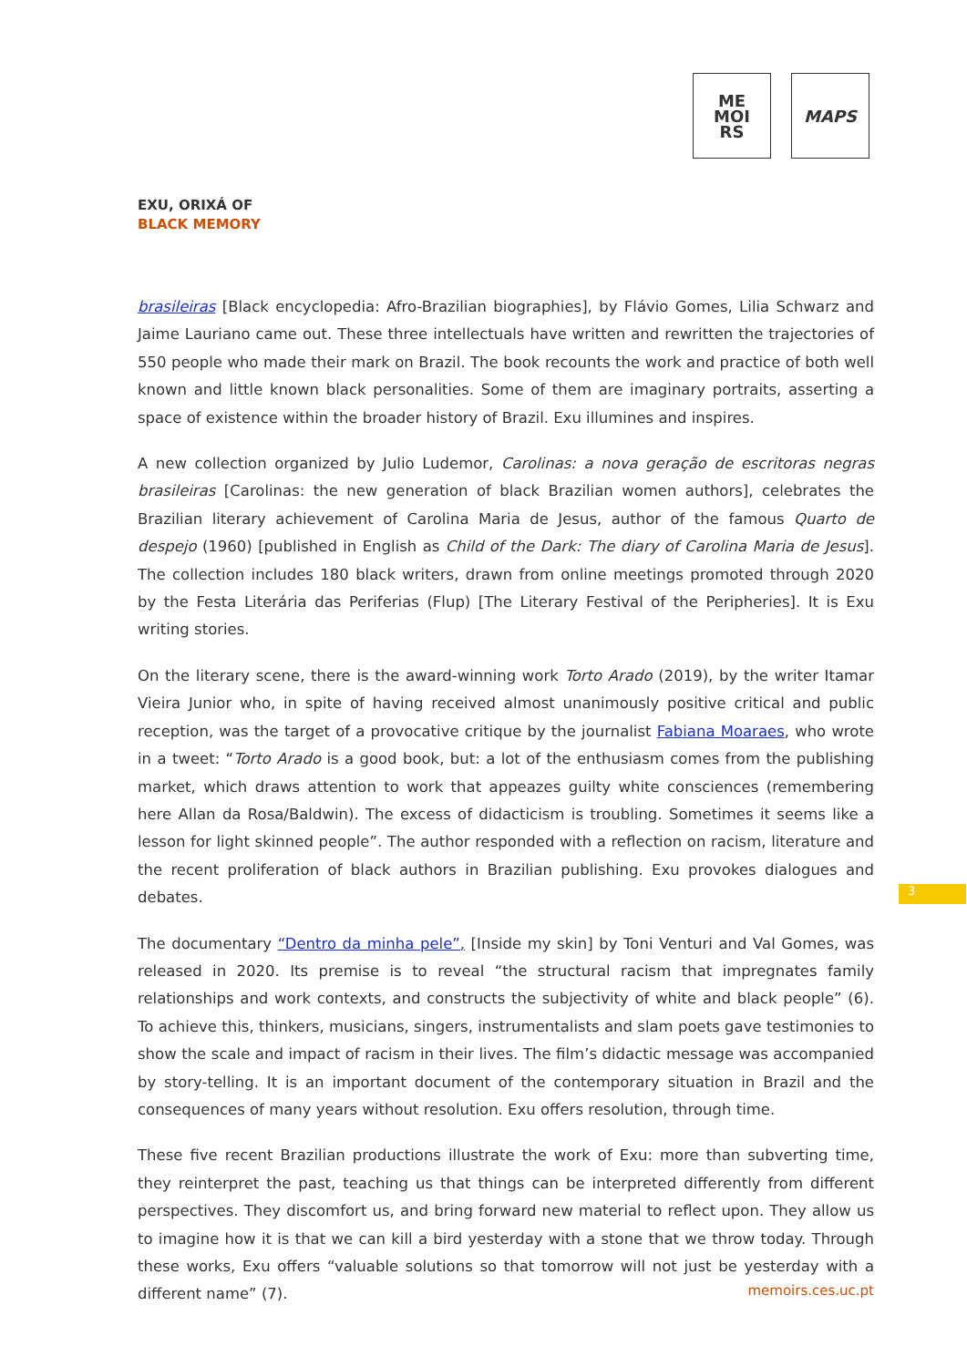ME
MOI
RS
MAPS
EXU, ORIXÁ OF
BLACK MEMORY
brasileiras [Black encyclopedia: Afro-Brazilian biographies], by Flávio Gomes, Lilia Schwarz and Jaime Lauriano came out. These three intellectuals have written and rewritten the trajectories of 550 people who made their mark on Brazil. The book recounts the work and practice of both well known and little known black personalities. Some of them are imaginary portraits, asserting a space of existence within the broader history of Brazil. Exu illumines and inspires.
A new collection organized by Julio Ludemor, Carolinas: a nova geração de escritoras negras brasileiras [Carolinas: the new generation of black Brazilian women authors], celebrates the Brazilian literary achievement of Carolina Maria de Jesus, author of the famous Quarto de despejo (1960) [published in English as Child of the Dark: The diary of Carolina Maria de Jesus]. The collection includes 180 black writers, drawn from online meetings promoted through 2020 by the Festa Literária das Periferias (Flup) [The Literary Festival of the Peripheries]. It is Exu writing stories.
On the literary scene, there is the award-winning work Torto Arado (2019), by the writer Itamar Vieira Junior who, in spite of having received almost unanimously positive critical and public reception, was the target of a provocative critique by the journalist Fabiana Moaraes, who wrote in a tweet: “Torto Arado is a good book, but: a lot of the enthusiasm comes from the publishing market, which draws attention to work that appeazes guilty white consciences (remembering here Allan da Rosa/Baldwin). The excess of didacticism is troubling. Sometimes it seems like a lesson for light skinned people”. The author responded with a reflection on racism, literature and the recent proliferation of black authors in Brazilian publishing. Exu provokes dialogues and debates.
The documentary “Dentro da minha pele”, [Inside my skin] by Toni Venturi and Val Gomes, was released in 2020. Its premise is to reveal “the structural racism that impregnates family relationships and work contexts, and constructs the subjectivity of white and black people” (6). To achieve this, thinkers, musicians, singers, instrumentalists and slam poets gave testimonies to show the scale and impact of racism in their lives. The film’s didactic message was accompanied by story-telling. It is an important document of the contemporary situation in Brazil and the consequences of many years without resolution. Exu offers resolution, through time.
These five recent Brazilian productions illustrate the work of Exu: more than subverting time, they reinterpret the past, teaching us that things can be interpreted differently from different perspectives. They discomfort us, and bring forward new material to reflect upon. They allow us to imagine how it is that we can kill a bird yesterday with a stone that we throw today. Through these works, Exu offers “valuable solutions so that tomorrow will not just be yesterday with a different name” (7).
3
memoirs.ces.uc.pt